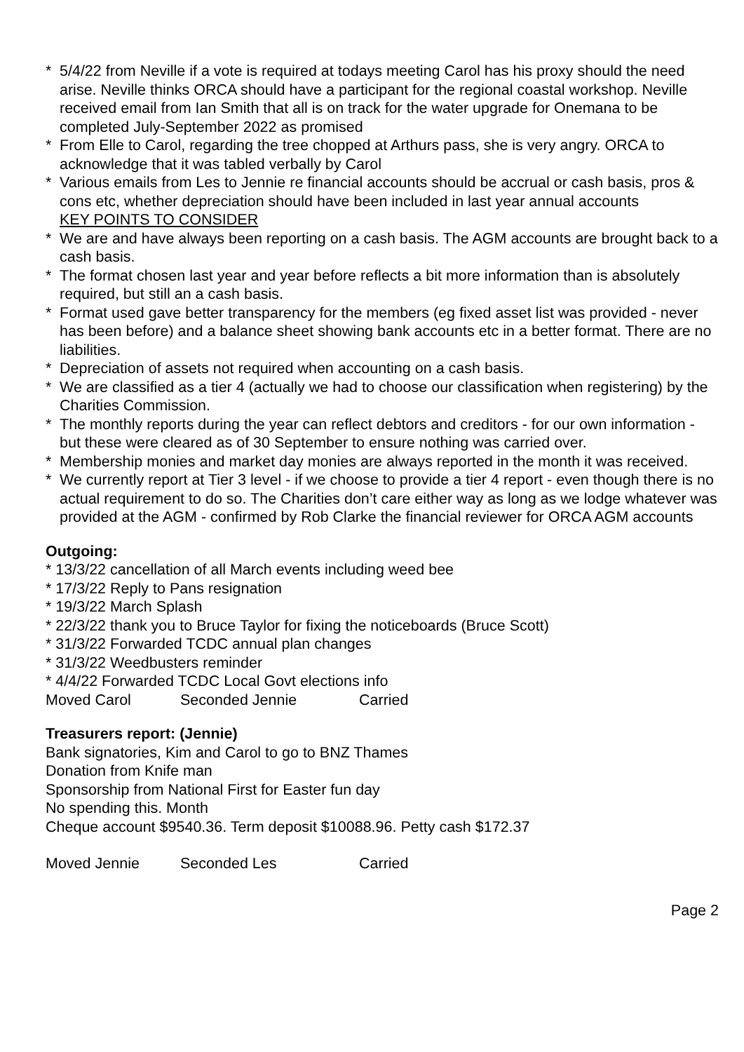* 5/4/22 from Neville if a vote is required at todays meeting Carol has his proxy should the need arise. Neville thinks ORCA should have a participant for the regional coastal workshop. Neville received email from Ian Smith that all is on track for the water upgrade for Onemana to be completed July-September 2022 as promised
* From Elle to Carol, regarding the tree chopped at Arthurs pass, she is very angry. ORCA to acknowledge that it was tabled verbally by Carol
* Various emails from Les to Jennie re financial accounts should be accrual or cash basis, pros & cons etc, whether depreciation should have been included in last year annual accounts
KEY POINTS TO CONSIDER
* We are and have always been reporting on a cash basis. The AGM accounts are brought back to a cash basis.
* The format chosen last year and year before reflects a bit more information than is absolutely required, but still an a cash basis.
* Format used gave better transparency for the members (eg fixed asset list was provided - never has been before) and a balance sheet showing bank accounts etc in a better format. There are no liabilities.
* Depreciation of assets not required when accounting on a cash basis.
* We are classified as a tier 4 (actually we had to choose our classification when registering) by the Charities Commission.
* The monthly reports during the year can reflect debtors and creditors - for our own information - but these were cleared as of 30 September to ensure nothing was carried over.
* Membership monies and market day monies are always reported in the month it was received.
* We currently report at Tier 3 level - if we choose to provide a tier 4 report - even though there is no actual requirement to do so. The Charities don’t care either way as long as we lodge whatever was provided at the AGM - confirmed by Rob Clarke the financial reviewer for ORCA AGM accounts
Outgoing:
* 13/3/22 cancellation of all March events including weed bee
* 17/3/22 Reply to Pans resignation
* 19/3/22 March Splash
* 22/3/22 thank you to Bruce Taylor for fixing the noticeboards (Bruce Scott)
* 31/3/22 Forwarded TCDC annual plan changes
* 31/3/22 Weedbusters reminder
* 4/4/22 Forwarded TCDC Local Govt elections info
Moved Carol Seconded Jennie Carried
Treasurers report: (Jennie)
Bank signatories, Kim and Carol to go to BNZ Thames
Donation from Knife man
Sponsorship from National First for Easter fun day
No spending this. Month
Cheque account $9540.36. Term deposit $10088.96. Petty cash $172.37
Moved Jennie Seconded Les Carried
Page 2